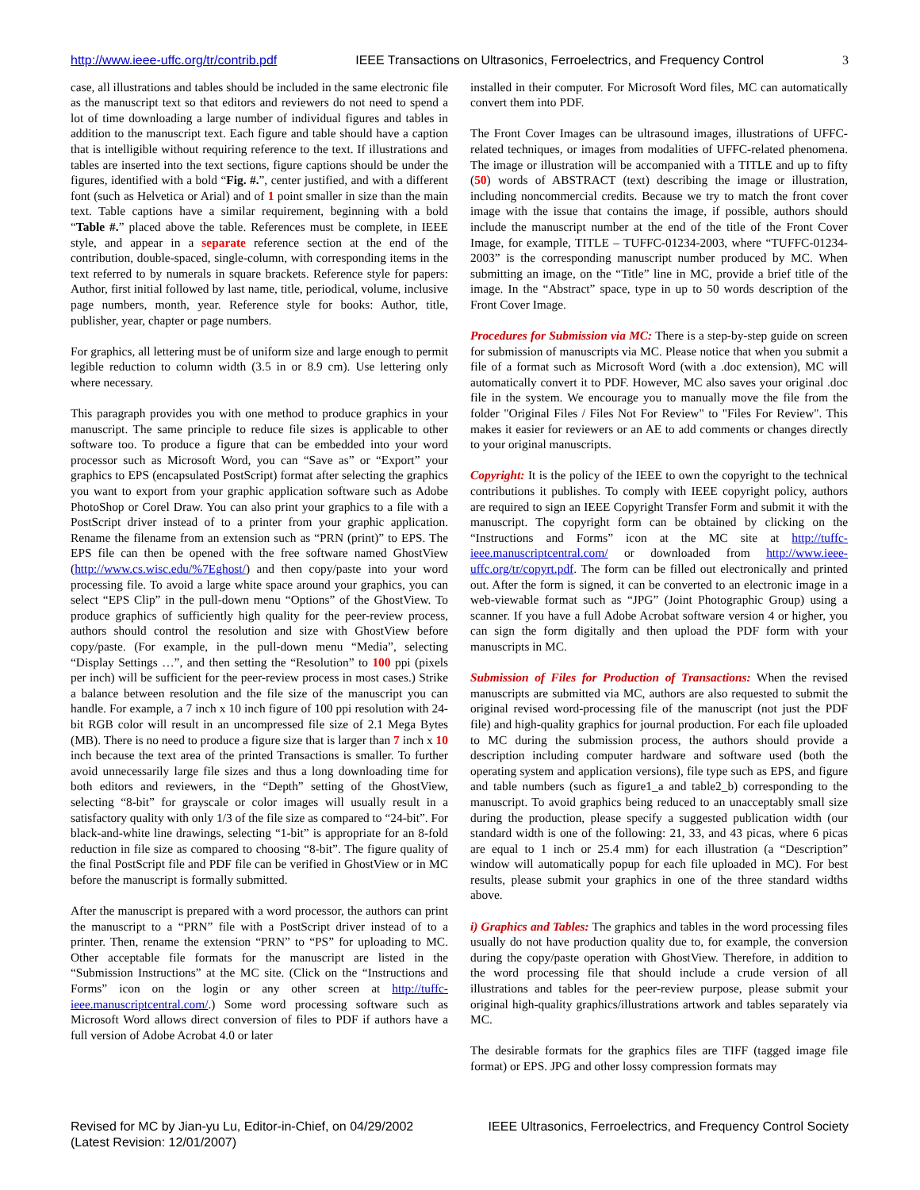http://www.ieee-uffc.org/tr/contrib.pdf IEEE Transactions on Ultrasonics, Ferroelectrics, and Frequency Control 3
case, all illustrations and tables should be included in the same electronic file as the manuscript text so that editors and reviewers do not need to spend a lot of time downloading a large number of individual figures and tables in addition to the manuscript text. Each figure and table should have a caption that is intelligible without requiring reference to the text. If illustrations and tables are inserted into the text sections, figure captions should be under the figures, identified with a bold “Fig. #.”, center justified, and with a different font (such as Helvetica or Arial) and of 1 point smaller in size than the main text. Table captions have a similar requirement, beginning with a bold “Table #.” placed above the table. References must be complete, in IEEE style, and appear in a separate reference section at the end of the contribution, double-spaced, single-column, with corresponding items in the text referred to by numerals in square brackets. Reference style for papers: Author, first initial followed by last name, title, periodical, volume, inclusive page numbers, month, year. Reference style for books: Author, title, publisher, year, chapter or page numbers.
For graphics, all lettering must be of uniform size and large enough to permit legible reduction to column width (3.5 in or 8.9 cm). Use lettering only where necessary.
This paragraph provides you with one method to produce graphics in your manuscript. The same principle to reduce file sizes is applicable to other software too. To produce a figure that can be embedded into your word processor such as Microsoft Word, you can “Save as” or “Export” your graphics to EPS (encapsulated PostScript) format after selecting the graphics you want to export from your graphic application software such as Adobe PhotoShop or Corel Draw. You can also print your graphics to a file with a PostScript driver instead of to a printer from your graphic application. Rename the filename from an extension such as “PRN (print)” to EPS. The EPS file can then be opened with the free software named GhostView (http://www.cs.wisc.edu/%7Eghost/) and then copy/paste into your word processing file. To avoid a large white space around your graphics, you can select “EPS Clip” in the pull-down menu “Options” of the GhostView. To produce graphics of sufficiently high quality for the peer-review process, authors should control the resolution and size with GhostView before copy/paste. (For example, in the pull-down menu “Media”, selecting “Display Settings …”, and then setting the “Resolution” to 100 ppi (pixels per inch) will be sufficient for the peer-review process in most cases.) Strike a balance between resolution and the file size of the manuscript you can handle. For example, a 7 inch x 10 inch figure of 100 ppi resolution with 24-bit RGB color will result in an uncompressed file size of 2.1 Mega Bytes (MB). There is no need to produce a figure size that is larger than 7 inch x 10 inch because the text area of the printed Transactions is smaller. To further avoid unnecessarily large file sizes and thus a long downloading time for both editors and reviewers, in the “Depth” setting of the GhostView, selecting “8-bit” for grayscale or color images will usually result in a satisfactory quality with only 1/3 of the file size as compared to “24-bit”. For black-and-white line drawings, selecting “1-bit” is appropriate for an 8-fold reduction in file size as compared to choosing “8-bit”. The figure quality of the final PostScript file and PDF file can be verified in GhostView or in MC before the manuscript is formally submitted.
After the manuscript is prepared with a word processor, the authors can print the manuscript to a “PRN” file with a PostScript driver instead of to a printer. Then, rename the extension “PRN” to “PS” for uploading to MC. Other acceptable file formats for the manuscript are listed in the “Submission Instructions” at the MC site. (Click on the “Instructions and Forms” icon on the login or any other screen at http://tuffc-ieee.manuscriptcentral.com/.) Some word processing software such as Microsoft Word allows direct conversion of files to PDF if authors have a full version of Adobe Acrobat 4.0 or later
installed in their computer. For Microsoft Word files, MC can automatically convert them into PDF.
The Front Cover Images can be ultrasound images, illustrations of UFFC-related techniques, or images from modalities of UFFC-related phenomena. The image or illustration will be accompanied with a TITLE and up to fifty (50) words of ABSTRACT (text) describing the image or illustration, including noncommercial credits. Because we try to match the front cover image with the issue that contains the image, if possible, authors should include the manuscript number at the end of the title of the Front Cover Image, for example, TITLE – TUFFC-01234-2003, where “TUFFC-01234-2003” is the corresponding manuscript number produced by MC. When submitting an image, on the “Title” line in MC, provide a brief title of the image. In the “Abstract” space, type in up to 50 words description of the Front Cover Image.
Procedures for Submission via MC: There is a step-by-step guide on screen for submission of manuscripts via MC. Please notice that when you submit a file of a format such as Microsoft Word (with a .doc extension), MC will automatically convert it to PDF. However, MC also saves your original .doc file in the system. We encourage you to manually move the file from the folder "Original Files / Files Not For Review" to "Files For Review". This makes it easier for reviewers or an AE to add comments or changes directly to your original manuscripts.
Copyright: It is the policy of the IEEE to own the copyright to the technical contributions it publishes. To comply with IEEE copyright policy, authors are required to sign an IEEE Copyright Transfer Form and submit it with the manuscript. The copyright form can be obtained by clicking on the “Instructions and Forms” icon at the MC site at http://tuffc-ieee.manuscriptcentral.com/ or downloaded from http://www.ieee-uffc.org/tr/copyrt.pdf. The form can be filled out electronically and printed out. After the form is signed, it can be converted to an electronic image in a web-viewable format such as “JPG” (Joint Photographic Group) using a scanner. If you have a full Adobe Acrobat software version 4 or higher, you can sign the form digitally and then upload the PDF form with your manuscripts in MC.
Submission of Files for Production of Transactions: When the revised manuscripts are submitted via MC, authors are also requested to submit the original revised word-processing file of the manuscript (not just the PDF file) and high-quality graphics for journal production. For each file uploaded to MC during the submission process, the authors should provide a description including computer hardware and software used (both the operating system and application versions), file type such as EPS, and figure and table numbers (such as figure1_a and table2_b) corresponding to the manuscript. To avoid graphics being reduced to an unacceptably small size during the production, please specify a suggested publication width (our standard width is one of the following: 21, 33, and 43 picas, where 6 picas are equal to 1 inch or 25.4 mm) for each illustration (a “Description” window will automatically popup for each file uploaded in MC). For best results, please submit your graphics in one of the three standard widths above.
i) Graphics and Tables: The graphics and tables in the word processing files usually do not have production quality due to, for example, the conversion during the copy/paste operation with GhostView. Therefore, in addition to the word processing file that should include a crude version of all illustrations and tables for the peer-review purpose, please submit your original high-quality graphics/illustrations artwork and tables separately via MC.
The desirable formats for the graphics files are TIFF (tagged image file format) or EPS. JPG and other lossy compression formats may
Revised for MC by Jian-yu Lu, Editor-in-Chief, on 04/29/2002
(Latest Revision: 12/01/2007) IEEE Ultrasonics, Ferroelectrics, and Frequency Control Society